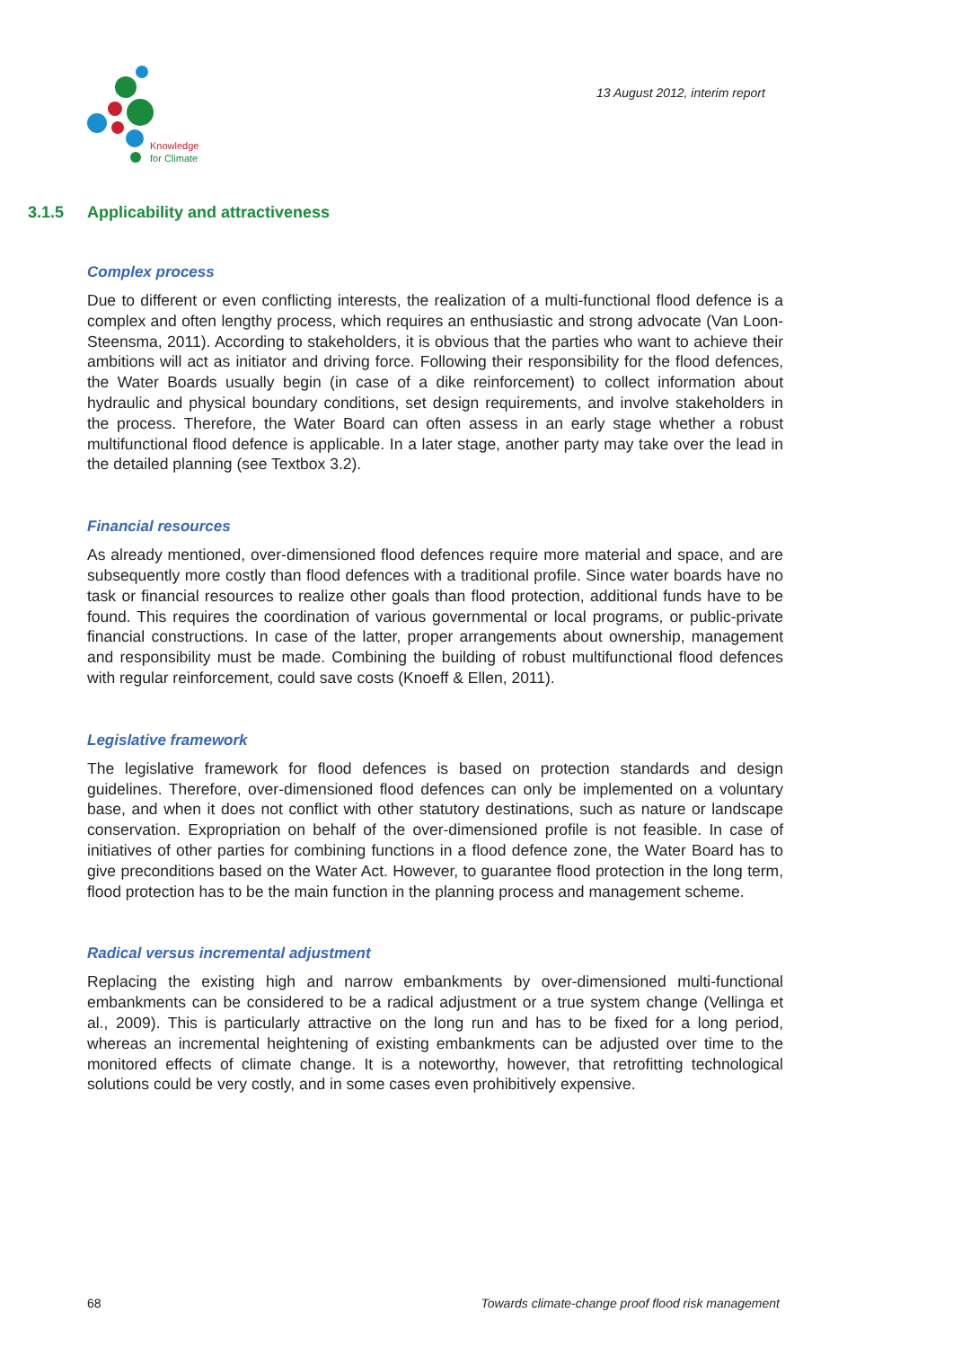Knowledge
for Climate
13 August 2012, interim report
3.1.5 Applicability and attractiveness
Complex process
Due to different or even conflicting interests, the realization of a multi-functional flood defence is a complex and often lengthy process, which requires an enthusiastic and strong advocate (Van Loon-Steensma, 2011). According to stakeholders, it is obvious that the parties who want to achieve their ambitions will act as initiator and driving force. Following their responsibility for the flood defences, the Water Boards usually begin (in case of a dike reinforcement) to collect information about hydraulic and physical boundary conditions, set design requirements, and involve stakeholders in the process. Therefore, the Water Board can often assess in an early stage whether a robust multifunctional flood defence is applicable. In a later stage, another party may take over the lead in the detailed planning (see Textbox 3.2).
Financial resources
As already mentioned, over-dimensioned flood defences require more material and space, and are subsequently more costly than flood defences with a traditional profile. Since water boards have no task or financial resources to realize other goals than flood protection, additional funds have to be found. This requires the coordination of various governmental or local programs, or public-private financial constructions. In case of the latter, proper arrangements about ownership, management and responsibility must be made. Combining the building of robust multifunctional flood defences with regular reinforcement, could save costs (Knoeff & Ellen, 2011).
Legislative framework
The legislative framework for flood defences is based on protection standards and design guidelines. Therefore, over-dimensioned flood defences can only be implemented on a voluntary base, and when it does not conflict with other statutory destinations, such as nature or landscape conservation. Expropriation on behalf of the over-dimensioned profile is not feasible. In case of initiatives of other parties for combining functions in a flood defence zone, the Water Board has to give preconditions based on the Water Act. However, to guarantee flood protection in the long term, flood protection has to be the main function in the planning process and management scheme.
Radical versus incremental adjustment
Replacing the existing high and narrow embankments by over-dimensioned multi-functional embankments can be considered to be a radical adjustment or a true system change (Vellinga et al., 2009). This is particularly attractive on the long run and has to be fixed for a long period, whereas an incremental heightening of existing embankments can be adjusted over time to the monitored effects of climate change. It is a noteworthy, however, that retrofitting technological solutions could be very costly, and in some cases even prohibitively expensive.
68 Towards climate-change proof flood risk management